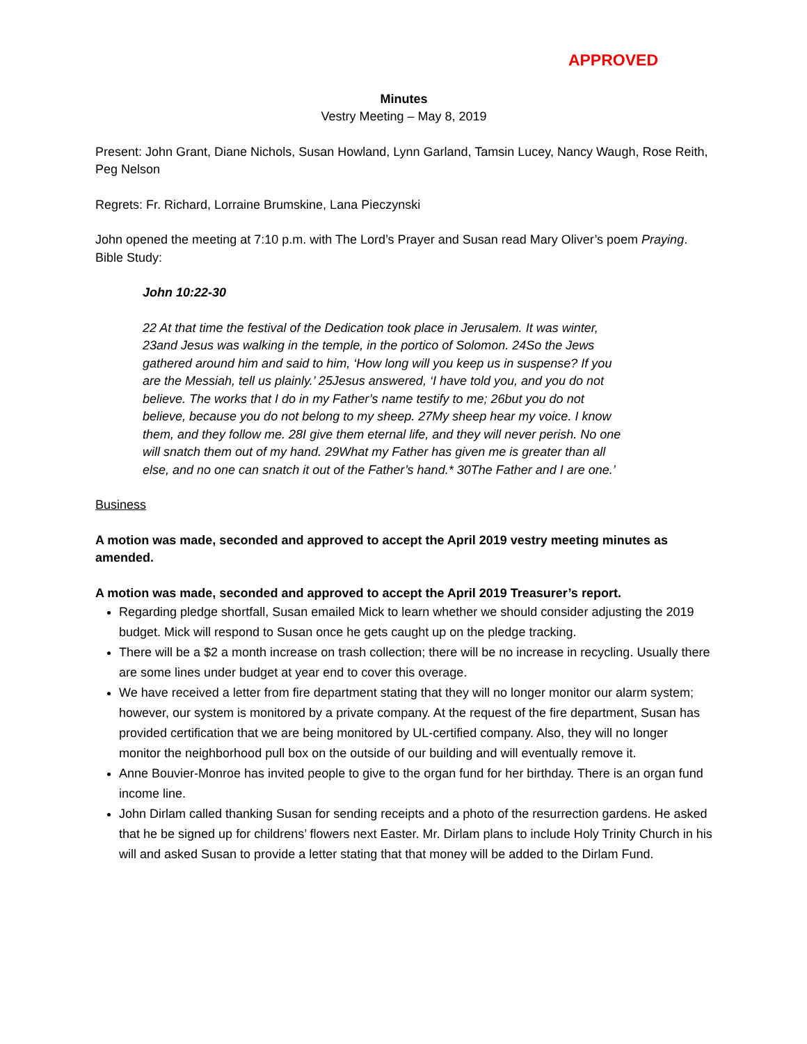APPROVED
Minutes
Vestry Meeting – May 8, 2019
Present: John Grant, Diane Nichols, Susan Howland, Lynn Garland, Tamsin Lucey, Nancy Waugh, Rose Reith, Peg Nelson
Regrets: Fr. Richard, Lorraine Brumskine, Lana Pieczynski
John opened the meeting at 7:10 p.m. with The Lord’s Prayer and Susan read Mary Oliver’s poem Praying. Bible Study:
John 10:22-30
22 At that time the festival of the Dedication took place in Jerusalem. It was winter, 23and Jesus was walking in the temple, in the portico of Solomon. 24So the Jews gathered around him and said to him, ‘How long will you keep us in suspense? If you are the Messiah, tell us plainly.’ 25Jesus answered, ‘I have told you, and you do not believe. The works that I do in my Father’s name testify to me; 26but you do not believe, because you do not belong to my sheep. 27My sheep hear my voice. I know them, and they follow me. 28I give them eternal life, and they will never perish. No one will snatch them out of my hand. 29What my Father has given me is greater than all else, and no one can snatch it out of the Father’s hand.* 30The Father and I are one.’
Business
A motion was made, seconded and approved to accept the April 2019 vestry meeting minutes as amended.
A motion was made, seconded and approved to accept the April 2019 Treasurer’s report.
Regarding pledge shortfall, Susan emailed Mick to learn whether we should consider adjusting the 2019 budget. Mick will respond to Susan once he gets caught up on the pledge tracking.
There will be a $2 a month increase on trash collection; there will be no increase in recycling. Usually there are some lines under budget at year end to cover this overage.
We have received a letter from fire department stating that they will no longer monitor our alarm system; however, our system is monitored by a private company. At the request of the fire department, Susan has provided certification that we are being monitored by UL-certified company. Also, they will no longer monitor the neighborhood pull box on the outside of our building and will eventually remove it.
Anne Bouvier-Monroe has invited people to give to the organ fund for her birthday. There is an organ fund income line.
John Dirlam called thanking Susan for sending receipts and a photo of the resurrection gardens. He asked that he be signed up for childrens’ flowers next Easter. Mr. Dirlam plans to include Holy Trinity Church in his will and asked Susan to provide a letter stating that that money will be added to the Dirlam Fund.